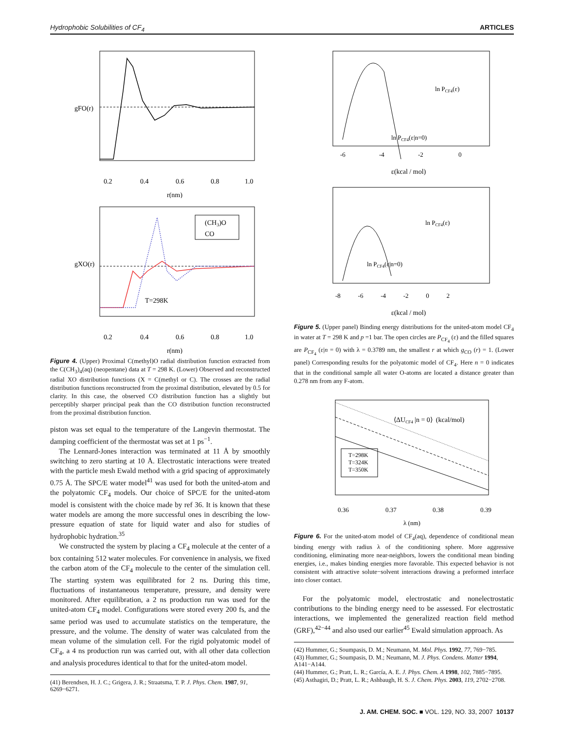Hydrophobic Solubilities of CF<sub>4</sub> ARTICLES
0.2
0.4
0.6
0.8
1.0
r(nm)
gFO(r)
(CH3)O
CO
T=298K
0.2
0.4
0.6
0.8
1.0
r(nm)
gXO(r)
Figure 4. (Upper) Proximal C(methyl)O radial distribution function extracted from the C(CH<sub>3</sub>)<sub>4</sub>(aq) (neopentane) data at T = 298 K. (Lower) Observed and reconstructed radial XO distribution functions (X = C(methyl or C). The crosses are the radial distribution functions reconstructed from the proximal distribution, elevated by 0.5 for clarity. In this case, the observed CO distribution function has a slightly but perceptibly sharper principal peak than the CO distribution function reconstructed from the proximal distribution function.
piston was set equal to the temperature of the Langevin thermostat. The damping coefficient of the thermostat was set at 1 ps<sup>−1</sup>.
The Lennard-Jones interaction was terminated at 11 Å by smoothly switching to zero starting at 10 Å. Electrostatic interactions were treated with the particle mesh Ewald method with a grid spacing of approximately 0.75 Å. The SPC/E water model<sup>41</sup> was used for both the united-atom and the polyatomic CF<sub>4</sub> models. Our choice of SPC/E for the united-atom model is consistent with the choice made by ref 36. It is known that these water models are among the more successful ones in describing the low-pressure equation of state for liquid water and also for studies of hydrophobic hydration.<sup>35</sup>
We constructed the system by placing a CF<sub>4</sub> molecule at the center of a box containing 512 water molecules. For convenience in analysis, we fixed the carbon atom of the CF<sub>4</sub> molecule to the center of the simulation cell. The starting system was equilibrated for 2 ns. During this time, fluctuations of instantaneous temperature, pressure, and density were monitored. After equilibration, a 2 ns production run was used for the united-atom CF<sub>4</sub> model. Configurations were stored every 200 fs, and the same period was used to accumulate statistics on the temperature, the pressure, and the volume. The density of water was calculated from the mean volume of the simulation cell. For the rigid polyatomic model of CF<sub>4</sub>, a 4 ns production run was carried out, with all other data collection and analysis procedures identical to that for the united-atom model.
(41) Berendsen, H. J. C.; Grigera, J. R.; Straatsma, T. P. J. Phys. Chem. 1987, 91, 6269−6271.
ln PCF4(ε)
ln PCF4(ε|n=0)
-6
-4
-2
0
ε(kcal / mol)
ln PCF4(ε)
ln PCF4(ε|n=0)
-8 -6 -4 -2 0 2
ε(kcal / mol)
Figure 5. (Upper panel) Binding energy distributions for the united-atom model CF<sub>4</sub> in water at T = 298 K and p =1 bar. The open circles are P<sub>CF<sub>4</sub></sub> (ε) and the filled squares are P<sub>CF<sub>4</sub></sub> (ε|n = 0) with λ = 0.3789 nm, the smallest r at which g<sub>CO</sub> (r) = 1. (Lower panel) Corresponding results for the polyatomic model of CF<sub>4</sub>. Here n = 0 indicates that in the conditional sample all water O-atoms are located a distance greater than 0.278 nm from any F-atom.
⟨ΔUCF4 |n = 0⟩ (kcal/mol)
T=298K
T=324K
T=350K
0.36
0.37
0.38
0.39
λ (nm)
Figure 6. For the united-atom model of CF<sub>4</sub>(aq), dependence of conditional mean binding energy with radius λ of the conditioning sphere. More aggressive conditioning, eliminating more near-neighbors, lowers the conditional mean binding energies, i.e., makes binding energies more favorable. This expected behavior is not consistent with attractive solute−solvent interactions drawing a preformed interface into closer contact.
For the polyatomic model, electrostatic and nonelectrostatic contributions to the binding energy need to be assessed. For electrostatic interactions, we implemented the generalized reaction field method (GRF),<sup>42−44</sup> and also used our earlier<sup>45</sup> Ewald simulation approach. As
(42) Hummer, G.; Soumpasis, D. M.; Neumann, M. Mol. Phys. 1992, 77, 769−785.
(43) Hummer, G.; Soumpasis, D. M.; Neumann, M. J. Phys. Condens. Matter 1994, A141−A144.
(44) Hummer, G.; Pratt, L. R.; García, A. E. J. Phys. Chem. A 1998, 102, 7885−7895.
(45) Asthagiri, D.; Pratt, L. R.; Ashbaugh, H. S. J. Chem. Phys. 2003, 119, 2702−2708.
J. AM. CHEM. SOC. ■ VOL. 129, NO. 33, 2007 10137